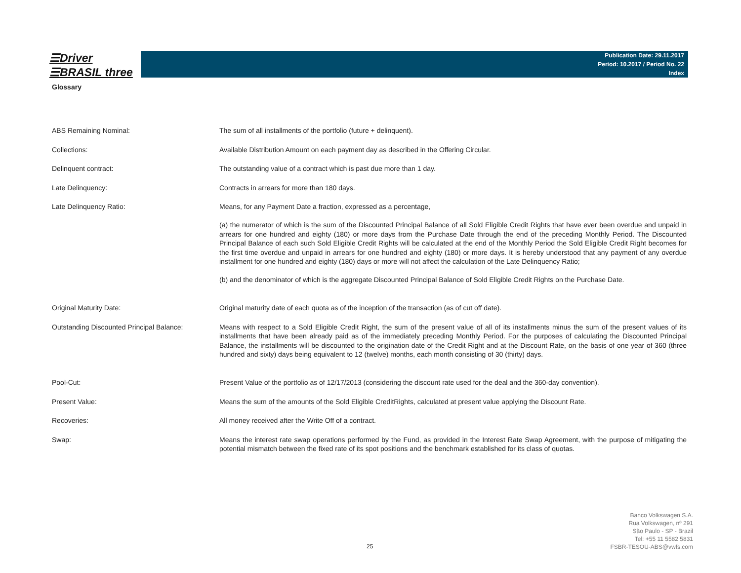☰Driver
☰BRASIL three
Publication Date: 29.11.2017
Period: 10.2017 / Period No. 22
Index
Glossary
| ABS Remaining Nominal: | The sum of all installments of the portfolio (future + delinquent). |
| Collections: | Available Distribution Amount on each payment day as described in the Offering Circular. |
| Delinquent contract: | The outstanding value of a contract which is past due more than 1 day. |
| Late Delinquency: | Contracts in arrears for more than 180 days. |
| Late Delinquency Ratio: | Means, for any Payment Date a fraction, expressed as a percentage, (a) the numerator of which is the sum of the Discounted Principal Balance of all Sold Eligible Credit Rights that have ever been overdue and unpaid in arrears for one hundred and eighty (180) or more days from the Purchase Date through the end of the preceding Monthly Period. The Discounted Principal Balance of each such Sold Eligible Credit Rights will be calculated at the end of the Monthly Period the Sold Eligible Credit Right becomes for the first time overdue and unpaid in arrears for one hundred and eighty (180) or more days. It is hereby understood that any payment of any overdue installment for one hundred and eighty (180) days or more will not affect the calculation of the Late Delinquency Ratio; (b) and the denominator of which is the aggregate Discounted Principal Balance of Sold Eligible Credit Rights on the Purchase Date. |
| Original Maturity Date: | Original maturity date of each quota as of the inception of the transaction (as of cut off date). |
| Outstanding Discounted Principal Balance: | Means with respect to a Sold Eligible Credit Right, the sum of the present value of all of its installments minus the sum of the present values of its installments that have been already paid as of the immediately preceding Monthly Period. For the purposes of calculating the Discounted Principal Balance, the installments will be discounted to the origination date of the Credit Right and at the Discount Rate, on the basis of one year of 360 (three hundred and sixty) days being equivalent to 12 (twelve) months, each month consisting of 30 (thirty) days. |
| Pool-Cut: | Present Value of the portfolio as of 12/17/2013 (considering the discount rate used for the deal and the 360-day convention). |
| Present Value: | Means the sum of the amounts of the Sold Eligible CreditRights, calculated at present value applying the Discount Rate. |
| Recoveries: | All money received after the Write Off of a contract. |
| Swap: | Means the interest rate swap operations performed by the Fund, as provided in the Interest Rate Swap Agreement, with the purpose of mitigating the potential mismatch between the fixed rate of its spot positions and the benchmark established for its class of quotas. |
25
Banco Volkswagen S.A.
Rua Volkswagen, nº 291
São Paulo - SP - Brazil
Tel: +55 11 5582 5831
FSBR-TESOU-ABS@vwfs.com